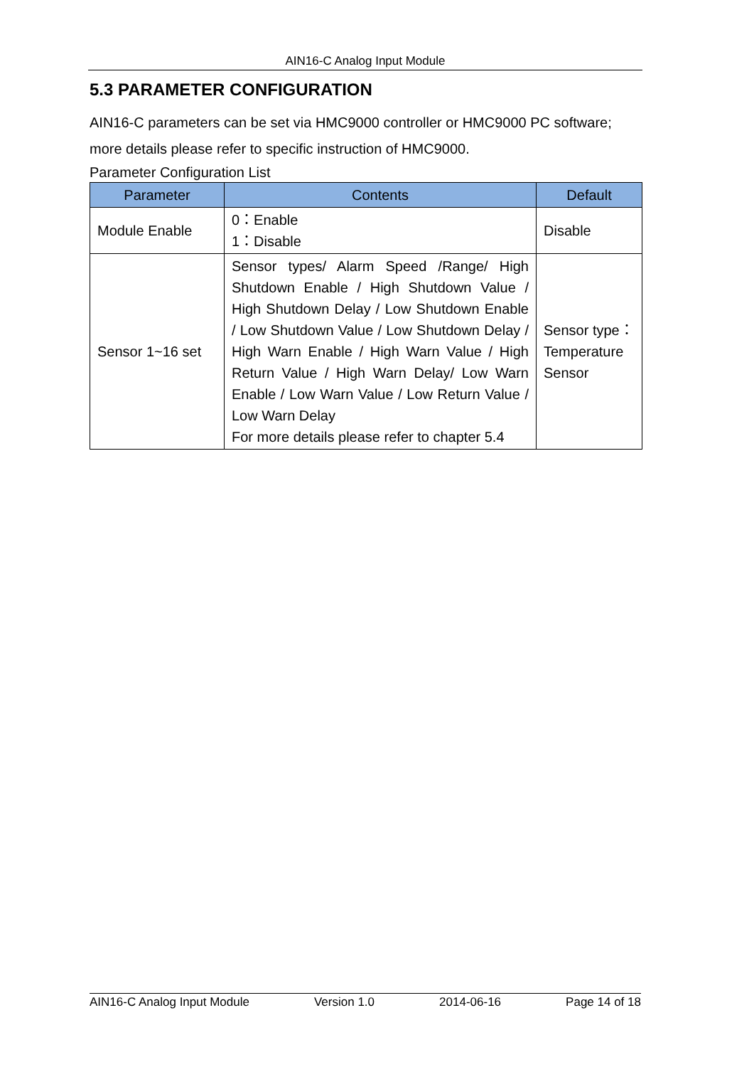AIN16-C Analog Input Module
5.3 PARAMETER CONFIGURATION
AIN16-C parameters can be set via HMC9000 controller or HMC9000 PC software; more details please refer to specific instruction of HMC9000.
Parameter Configuration List
| Parameter | Contents | Default |
| --- | --- | --- |
| Module Enable | 0：Enable 1：Disable | Disable |
| Sensor 1~16 set | Sensor types/ Alarm Speed /Range/ High Shutdown Enable / High Shutdown Value / High Shutdown Delay / Low Shutdown Enable / Low Shutdown Value / Low Shutdown Delay / High Warn Enable / High Warn Value / High Return Value / High Warn Delay/ Low Warn Enable / Low Warn Value / Low Return Value / Low Warn Delay For more details please refer to chapter 5.4 | Sensor type：Temperature Sensor |
AIN16-C Analog Input Module Version 1.0 2014-06-16 Page 14 of 18